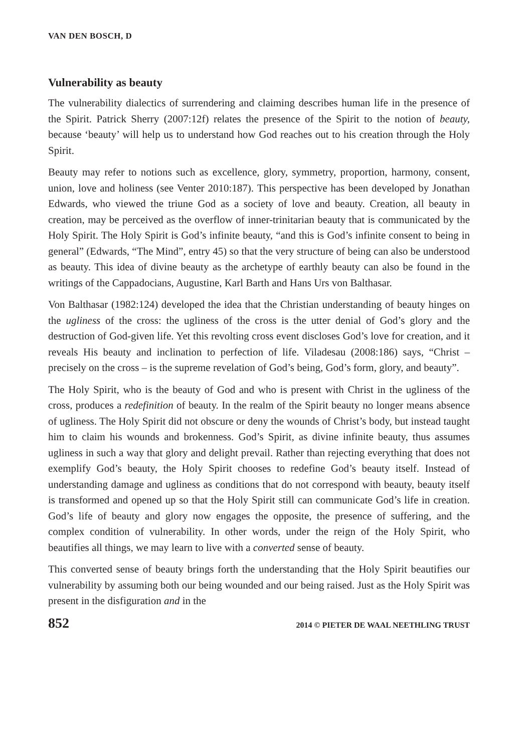VAN DEN BOSCH, D
Vulnerability as beauty
The vulnerability dialectics of surrendering and claiming describes human life in the presence of the Spirit. Patrick Sherry (2007:12f) relates the presence of the Spirit to the notion of beauty, because ‘beauty’ will help us to understand how God reaches out to his creation through the Holy Spirit.
Beauty may refer to notions such as excellence, glory, symmetry, proportion, harmony, consent, union, love and holiness (see Venter 2010:187). This perspective has been developed by Jonathan Edwards, who viewed the triune God as a society of love and beauty. Creation, all beauty in creation, may be perceived as the overflow of inner-trinitarian beauty that is communicated by the Holy Spirit. The Holy Spirit is God’s infinite beauty, “and this is God’s infinite consent to being in general” (Edwards, “The Mind”, entry 45) so that the very structure of being can also be understood as beauty. This idea of divine beauty as the archetype of earthly beauty can also be found in the writings of the Cappadocians, Augustine, Karl Barth and Hans Urs von Balthasar.
Von Balthasar (1982:124) developed the idea that the Christian understanding of beauty hinges on the ugliness of the cross: the ugliness of the cross is the utter denial of God’s glory and the destruction of God-given life. Yet this revolting cross event discloses God’s love for creation, and it reveals His beauty and inclination to perfection of life. Viladesau (2008:186) says, “Christ – precisely on the cross – is the supreme revelation of God’s being, God’s form, glory, and beauty”.
The Holy Spirit, who is the beauty of God and who is present with Christ in the ugliness of the cross, produces a redefinition of beauty. In the realm of the Spirit beauty no longer means absence of ugliness. The Holy Spirit did not obscure or deny the wounds of Christ’s body, but instead taught him to claim his wounds and brokenness. God’s Spirit, as divine infinite beauty, thus assumes ugliness in such a way that glory and delight prevail. Rather than rejecting everything that does not exemplify God’s beauty, the Holy Spirit chooses to redefine God’s beauty itself. Instead of understanding damage and ugliness as conditions that do not correspond with beauty, beauty itself is transformed and opened up so that the Holy Spirit still can communicate God’s life in creation. God’s life of beauty and glory now engages the opposite, the presence of suffering, and the complex condition of vulnerability. In other words, under the reign of the Holy Spirit, who beautifies all things, we may learn to live with a converted sense of beauty.
This converted sense of beauty brings forth the understanding that the Holy Spirit beautifies our vulnerability by assuming both our being wounded and our being raised. Just as the Holy Spirit was present in the disfiguration and in the
852 2014 © PIETER DE WAAL NEETHLING TRUST